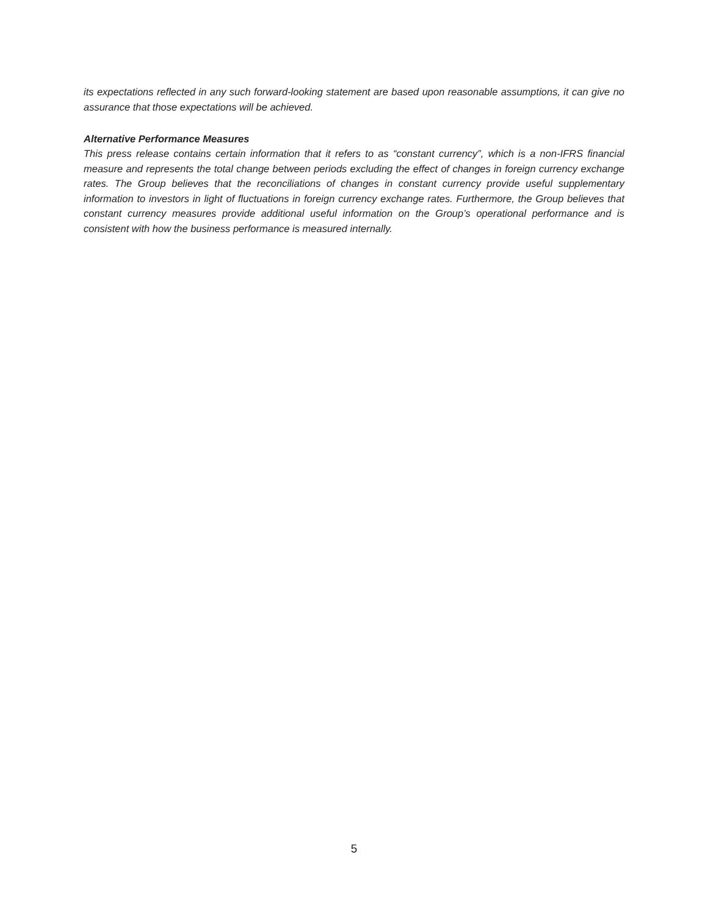its expectations reflected in any such forward-looking statement are based upon reasonable assumptions, it can give no assurance that those expectations will be achieved.
Alternative Performance Measures
This press release contains certain information that it refers to as “constant currency”, which is a non-IFRS financial measure and represents the total change between periods excluding the effect of changes in foreign currency exchange rates. The Group believes that the reconciliations of changes in constant currency provide useful supplementary information to investors in light of fluctuations in foreign currency exchange rates. Furthermore, the Group believes that constant currency measures provide additional useful information on the Group’s operational performance and is consistent with how the business performance is measured internally.
5